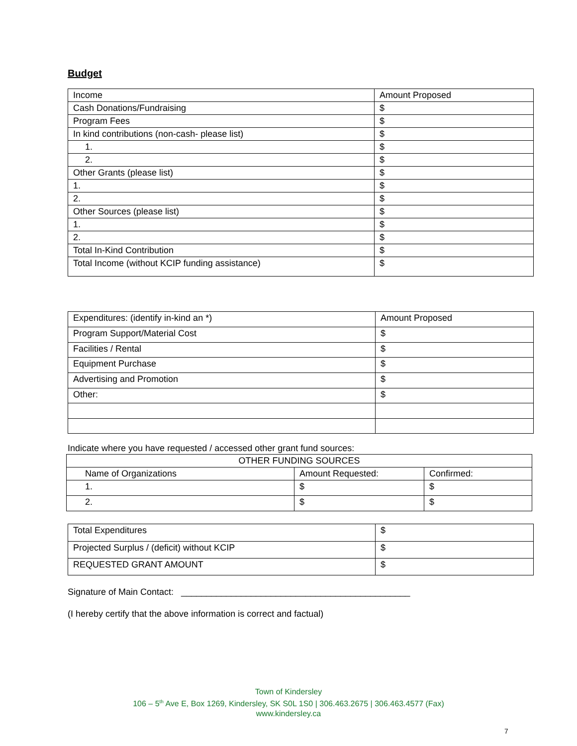Budget
| Income | Amount Proposed |
| Cash Donations/Fundraising | $ |
| Program Fees | $ |
| In kind contributions (non-cash- please list) | $ |
| 1. | $ |
| 2. | $ |
| Other Grants (please list) | $ |
| 1. | $ |
| 2. | $ |
| Other Sources (please list) | $ |
| 1. | $ |
| 2. | $ |
| Total In-Kind Contribution | $ |
| Total Income (without KCIP funding assistance) | $ |
| Expenditures: (identify in-kind an *) | Amount Proposed |
| Program Support/Material Cost | $ |
| Facilities / Rental | $ |
| Equipment Purchase | $ |
| Advertising and Promotion | $ |
| Other: | $ |
Indicate where you have requested / accessed other grant fund sources:
| OTHER FUNDING SOURCES | | |
| Name of Organizations | Amount Requested: | Confirmed: |
| 1. | $ | $ |
| 2. | $ | $ |
| Total Expenditures | $ |
| Projected Surplus / (deficit) without KCIP | $ |
| REQUESTED GRANT AMOUNT | $ |
Signature of Main Contact: ______________________________________________
(I hereby certify that the above information is correct and factual)
Town of Kindersley
106 – 5<sup>th</sup> Ave E, Box 1269, Kindersley, SK S0L 1S0 | 306.463.2675 | 306.463.4577 (Fax)
www.kindersley.ca
7